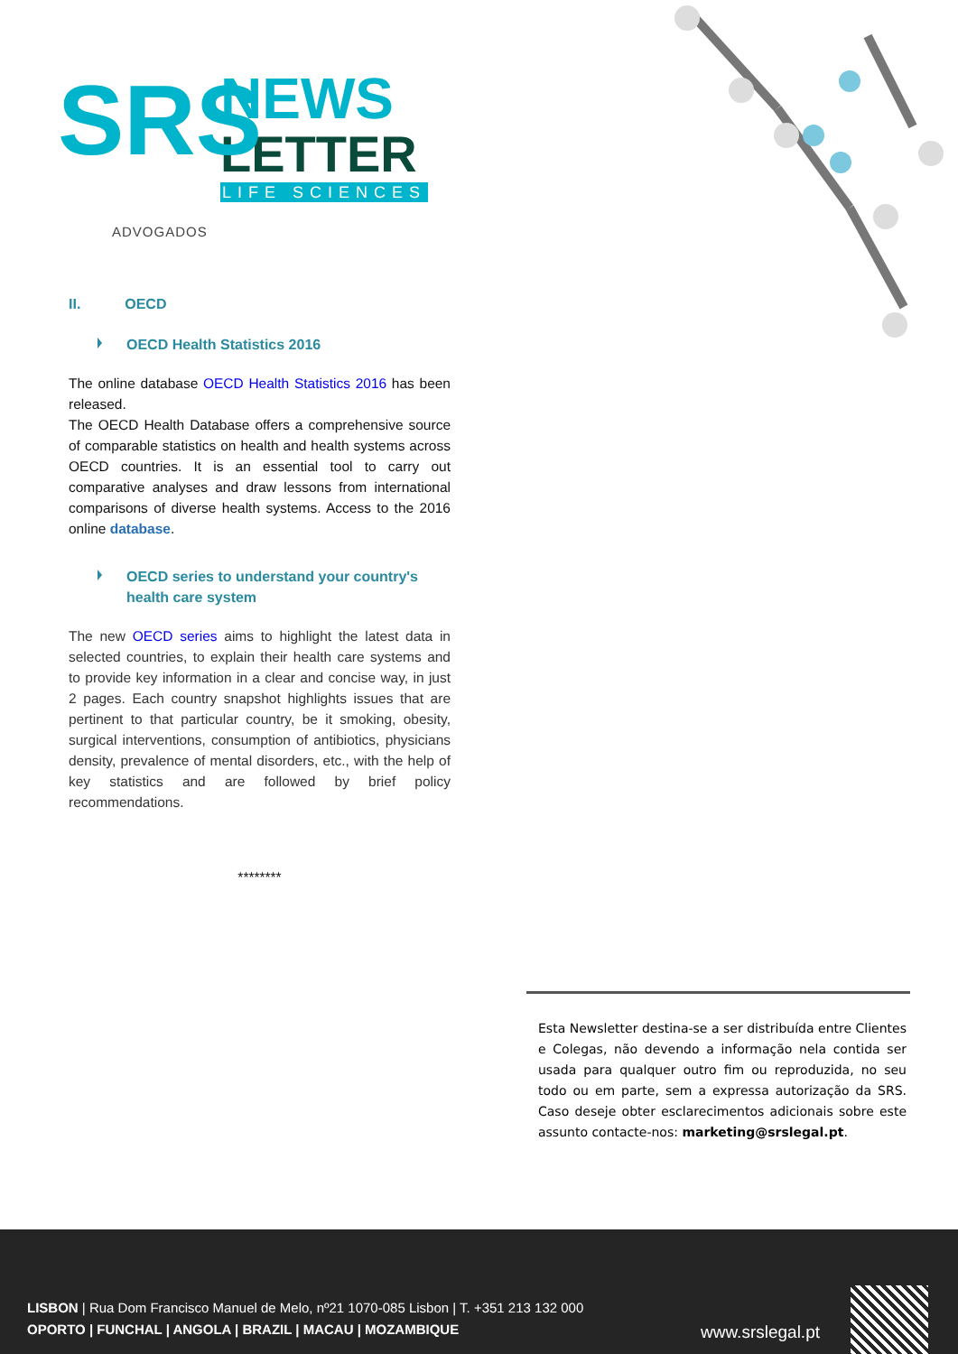SRS
ADVOGADOS
NEWS
LETTER
LIFE SCIENCES
II. OECD
OECD Health Statistics 2016
The online database OECD Health Statistics 2016 has been released.
The OECD Health Database offers a comprehensive source of comparable statistics on health and health systems across OECD countries. It is an essential tool to carry out comparative analyses and draw lessons from international comparisons of diverse health systems. Access to the 2016 online database.
OECD series to understand your country's health care system
The new OECD series aims to highlight the latest data in selected countries, to explain their health care systems and to provide key information in a clear and concise way, in just 2 pages. Each country snapshot highlights issues that are pertinent to that particular country, be it smoking, obesity, surgical interventions, consumption of antibiotics, physicians density, prevalence of mental disorders, etc., with the help of key statistics and are followed by brief policy recommendations.
********
Esta Newsletter destina-se a ser distribuída entre Clientes e Colegas, não devendo a informação nela contida ser usada para qualquer outro fim ou reproduzida, no seu todo ou em parte, sem a expressa autorização da SRS. Caso deseje obter esclarecimentos adicionais sobre este assunto contacte-nos: marketing@srslegal.pt.
LISBON | Rua Dom Francisco Manuel de Melo, nº21 1070-085 Lisbon | T. +351 213 132 000
OPORTO | FUNCHAL | ANGOLA | BRAZIL | MACAU | MOZAMBIQUE
www.srslegal.pt